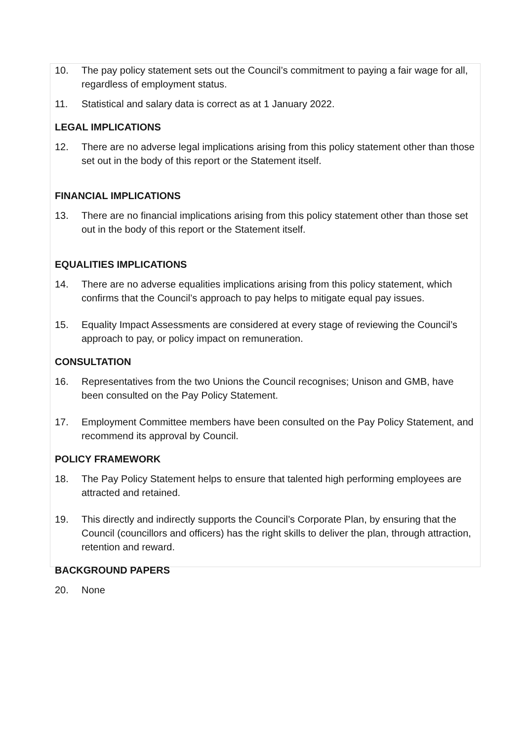10. The pay policy statement sets out the Council’s commitment to paying a fair wage for all, regardless of employment status.
11. Statistical and salary data is correct as at 1 January 2022.
LEGAL IMPLICATIONS
12. There are no adverse legal implications arising from this policy statement other than those set out in the body of this report or the Statement itself.
FINANCIAL IMPLICATIONS
13. There are no financial implications arising from this policy statement other than those set out in the body of this report or the Statement itself.
EQUALITIES IMPLICATIONS
14. There are no adverse equalities implications arising from this policy statement, which confirms that the Council’s approach to pay helps to mitigate equal pay issues.
15. Equality Impact Assessments are considered at every stage of reviewing the Council’s approach to pay, or policy impact on remuneration.
CONSULTATION
16. Representatives from the two Unions the Council recognises; Unison and GMB, have been consulted on the Pay Policy Statement.
17. Employment Committee members have been consulted on the Pay Policy Statement, and recommend its approval by Council.
POLICY FRAMEWORK
18. The Pay Policy Statement helps to ensure that talented high performing employees are attracted and retained.
19. This directly and indirectly supports the Council’s Corporate Plan, by ensuring that the Council (councillors and officers) has the right skills to deliver the plan, through attraction, retention and reward.
BACKGROUND PAPERS
20. None